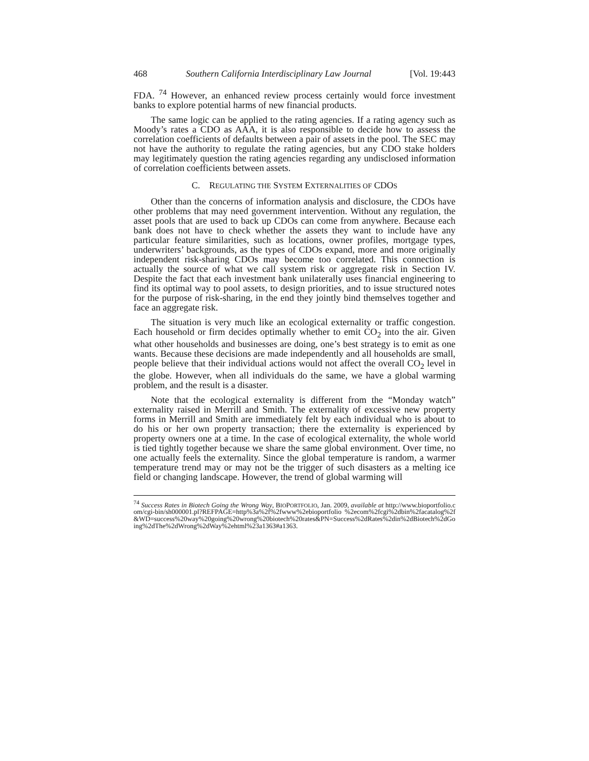468 Southern California Interdisciplinary Law Journal [Vol. 19:443
FDA. <sup>74</sup> However, an enhanced review process certainly would force investment banks to explore potential harms of new financial products.
The same logic can be applied to the rating agencies. If a rating agency such as Moody’s rates a CDO as AAA, it is also responsible to decide how to assess the correlation coefficients of defaults between a pair of assets in the pool. The SEC may not have the authority to regulate the rating agencies, but any CDO stake holders may legitimately question the rating agencies regarding any undisclosed information of correlation coefficients between assets.
C. REGULATING THE SYSTEM EXTERNALITIES OF CDOS
Other than the concerns of information analysis and disclosure, the CDOs have other problems that may need government intervention. Without any regulation, the asset pools that are used to back up CDOs can come from anywhere. Because each bank does not have to check whether the assets they want to include have any particular feature similarities, such as locations, owner profiles, mortgage types, underwriters’ backgrounds, as the types of CDOs expand, more and more originally independent risk-sharing CDOs may become too correlated. This connection is actually the source of what we call system risk or aggregate risk in Section IV. Despite the fact that each investment bank unilaterally uses financial engineering to find its optimal way to pool assets, to design priorities, and to issue structured notes for the purpose of risk-sharing, in the end they jointly bind themselves together and face an aggregate risk.
The situation is very much like an ecological externality or traffic congestion. Each household or firm decides optimally whether to emit CO<sub>2</sub> into the air. Given what other households and businesses are doing, one’s best strategy is to emit as one wants. Because these decisions are made independently and all households are small, people believe that their individual actions would not affect the overall CO<sub>2</sub> level in the globe. However, when all individuals do the same, we have a global warming problem, and the result is a disaster.
Note that the ecological externality is different from the “Monday watch” externality raised in Merrill and Smith. The externality of excessive new property forms in Merrill and Smith are immediately felt by each individual who is about to do his or her own property transaction; there the externality is experienced by property owners one at a time. In the case of ecological externality, the whole world is tied tightly together because we share the same global environment. Over time, no one actually feels the externality. Since the global temperature is random, a warmer temperature trend may or may not be the trigger of such disasters as a melting ice field or changing landscape. However, the trend of global warming will
<sup>74</sup> Success Rates in Biotech Going the Wrong Way, BIOPORTFOLIO, Jan. 2009, available at http://www.bioportfolio.com/cgi-bin/sh000001.pl?REFPAGE=http%3a%2f%2fwww%2ebioportfolio %2ecom%2fcgi%2dbin%2facatalog%2f&WD=success%20way%20going%20wrong%20biotech%20rates&PN=Success%2dRates%2din%2dBiotech%2dGoing%2dThe%2dWrong%2dWay%2ehtml%23a1363#a1363.